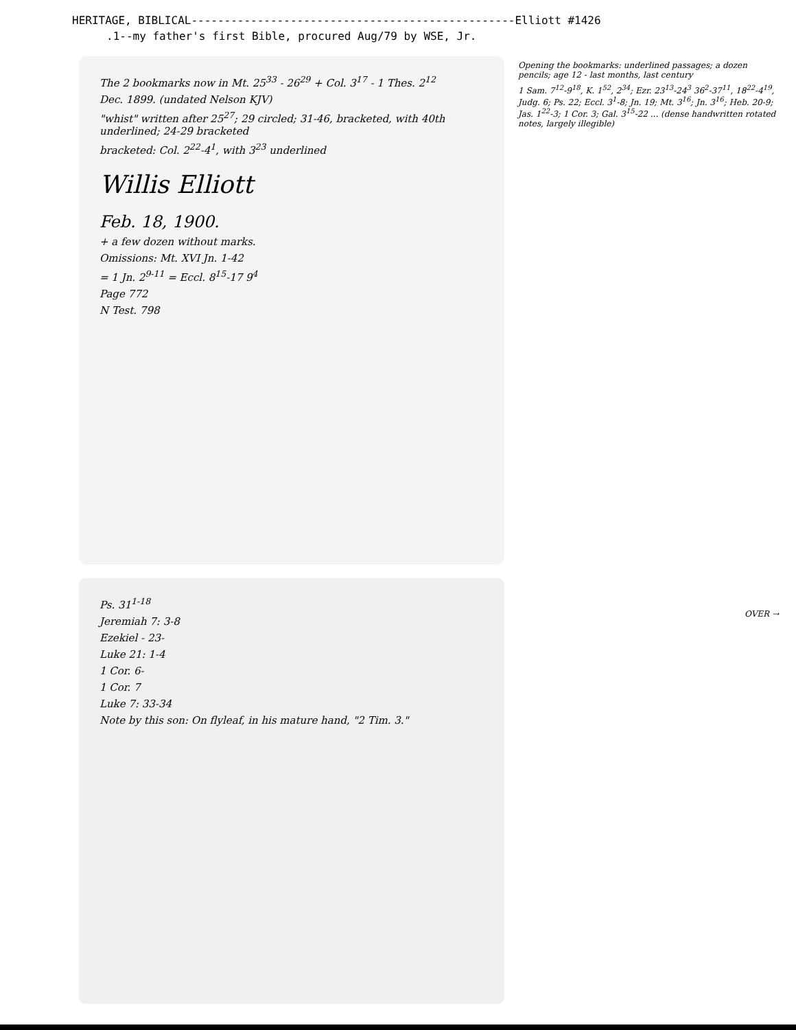HERITAGE, BIBLICAL-------------------------------------------------Elliott #1426
.1--my father's first Bible, procured Aug/79 by WSE, Jr.
The 2 bookmarks now in Mt. 25<sup>33</sup> - 26<sup>29</sup> + Col. 3<sup>17</sup> - 1 Thes. 2<sup>12</sup>
Dec. 1899. (undated Nelson KJV)
"whist" written after 25<sup>27</sup>; 29 circled; 31-46, bracketed, with 40th underlined; 24-29 bracketed
bracketed: Col. 2<sup>22</sup>-4<sup>1</sup>, with 3<sup>23</sup> underlined
Willis Elliott
Feb. 18, 1900.
+ a few dozen without marks.
Omissions: Mt. XVI Jn. 1-42
= 1 Jn. 2<sup>9-11</sup> = Eccl. 8<sup>15</sup>-17 9<sup>4</sup>
Page 772
N Test. 798
Ps. 31<sup>1-18</sup>
Jeremiah 7: 3-8
Ezekiel - 23-
Luke 21: 1-4
1 Cor. 6-
1 Cor. 7
Luke 7: 33-34
Note by this son: On flyleaf, in his mature hand, "2 Tim. 3."
Opening the bookmarks: underlined passages; a dozen pencils; age 12 - last months, last century
1 Sam. 7<sup>12</sup>-9<sup>18</sup>, K. 1<sup>52</sup>, 2<sup>34</sup>; Ezr. 23<sup>13</sup>-24<sup>3</sup> 36<sup>2</sup>-37<sup>11</sup>, 18<sup>22</sup>-4<sup>19</sup>, Judg. 6; Ps. 22; Eccl. 3<sup>1</sup>-8; Jn. 19; Mt. 3<sup>16</sup>; Jn. 3<sup>16</sup>; Heb. 20-9; Jas. 1<sup>22</sup>-3; 1 Cor. 3; Gal. 3<sup>15</sup>-22 ... (dense handwritten rotated notes, largely illegible)
OVER →